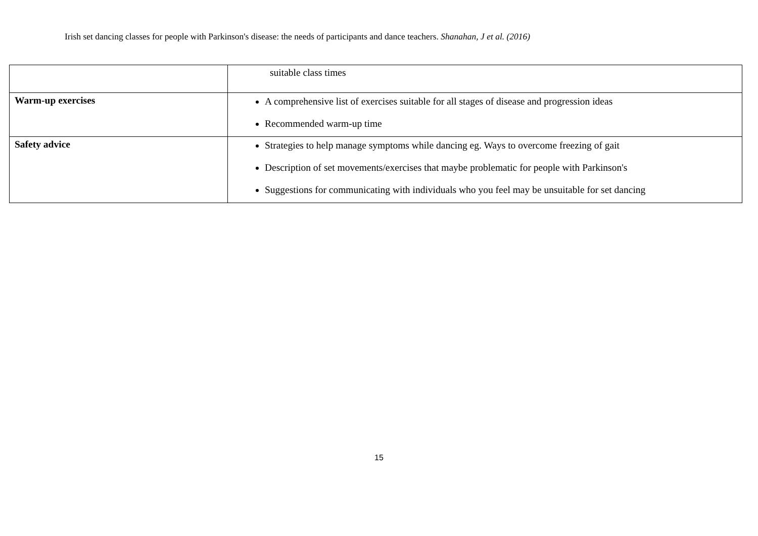Irish set dancing classes for people with Parkinson's disease: the needs of participants and dance teachers. Shanahan, J et al. (2016)
| | suitable class times |
| Warm-up exercises | A comprehensive list of exercises suitable for all stages of disease and progression ideas Recommended warm-up time |
| Safety advice | Strategies to help manage symptoms while dancing eg. Ways to overcome freezing of gait Description of set movements/exercises that maybe problematic for people with Parkinson's Suggestions for communicating with individuals who you feel may be unsuitable for set dancing |
15